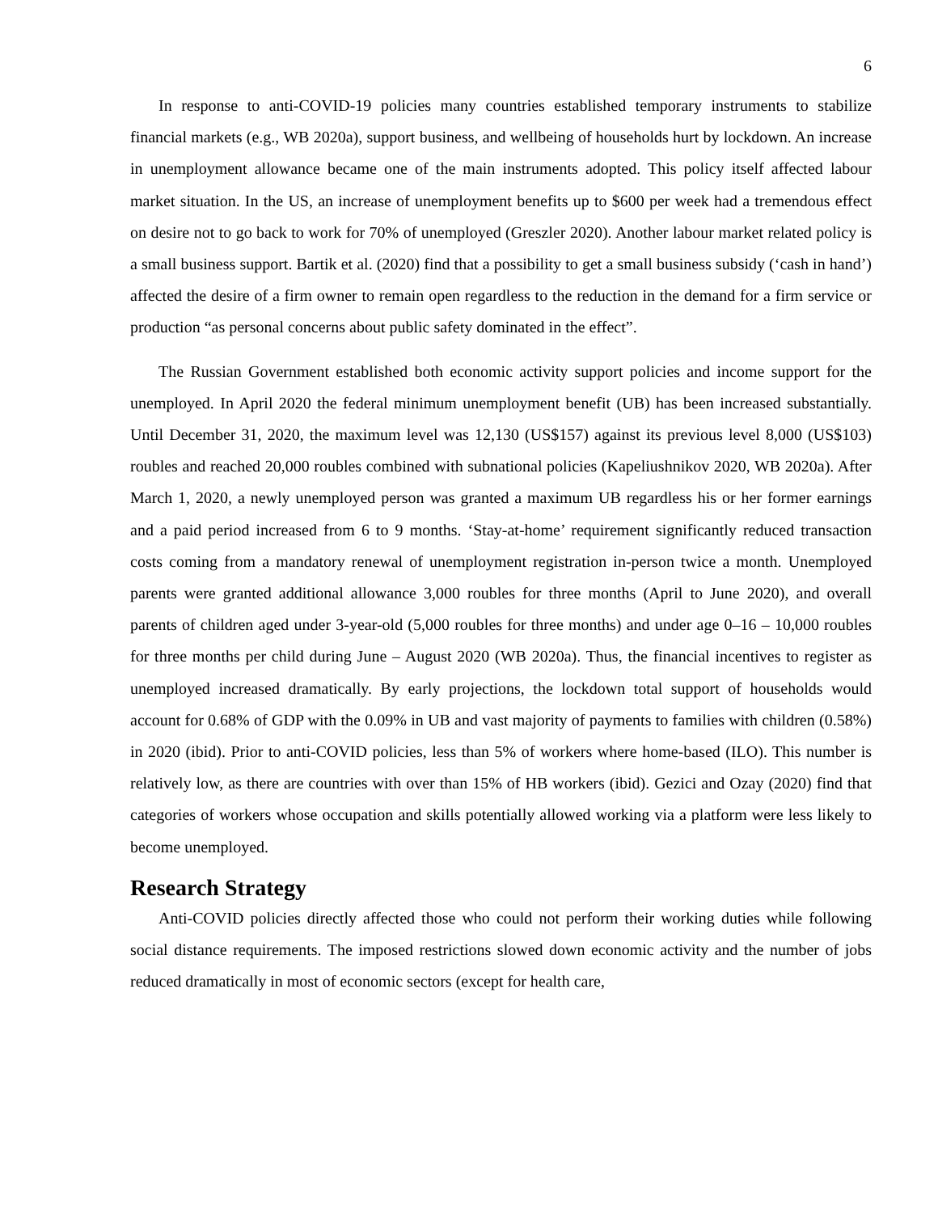6
In response to anti-COVID-19 policies many countries established temporary instruments to stabilize financial markets (e.g., WB 2020a), support business, and wellbeing of households hurt by lockdown. An increase in unemployment allowance became one of the main instruments adopted. This policy itself affected labour market situation. In the US, an increase of unemployment benefits up to $600 per week had a tremendous effect on desire not to go back to work for 70% of unemployed (Greszler 2020). Another labour market related policy is a small business support. Bartik et al. (2020) find that a possibility to get a small business subsidy (‘cash in hand’) affected the desire of a firm owner to remain open regardless to the reduction in the demand for a firm service or production “as personal concerns about public safety dominated in the effect”.
The Russian Government established both economic activity support policies and income support for the unemployed. In April 2020 the federal minimum unemployment benefit (UB) has been increased substantially. Until December 31, 2020, the maximum level was 12,130 (US$157) against its previous level 8,000 (US$103) roubles and reached 20,000 roubles combined with subnational policies (Kapeliushnikov 2020, WB 2020a). After March 1, 2020, a newly unemployed person was granted a maximum UB regardless his or her former earnings and a paid period increased from 6 to 9 months. ‘Stay-at-home’ requirement significantly reduced transaction costs coming from a mandatory renewal of unemployment registration in-person twice a month. Unemployed parents were granted additional allowance 3,000 roubles for three months (April to June 2020), and overall parents of children aged under 3-year-old (5,000 roubles for three months) and under age 0–16 – 10,000 roubles for three months per child during June – August 2020 (WB 2020a). Thus, the financial incentives to register as unemployed increased dramatically. By early projections, the lockdown total support of households would account for 0.68% of GDP with the 0.09% in UB and vast majority of payments to families with children (0.58%) in 2020 (ibid). Prior to anti-COVID policies, less than 5% of workers where home-based (ILO). This number is relatively low, as there are countries with over than 15% of HB workers (ibid). Gezici and Ozay (2020) find that categories of workers whose occupation and skills potentially allowed working via a platform were less likely to become unemployed.
Research Strategy
Anti-COVID policies directly affected those who could not perform their working duties while following social distance requirements. The imposed restrictions slowed down economic activity and the number of jobs reduced dramatically in most of economic sectors (except for health care,